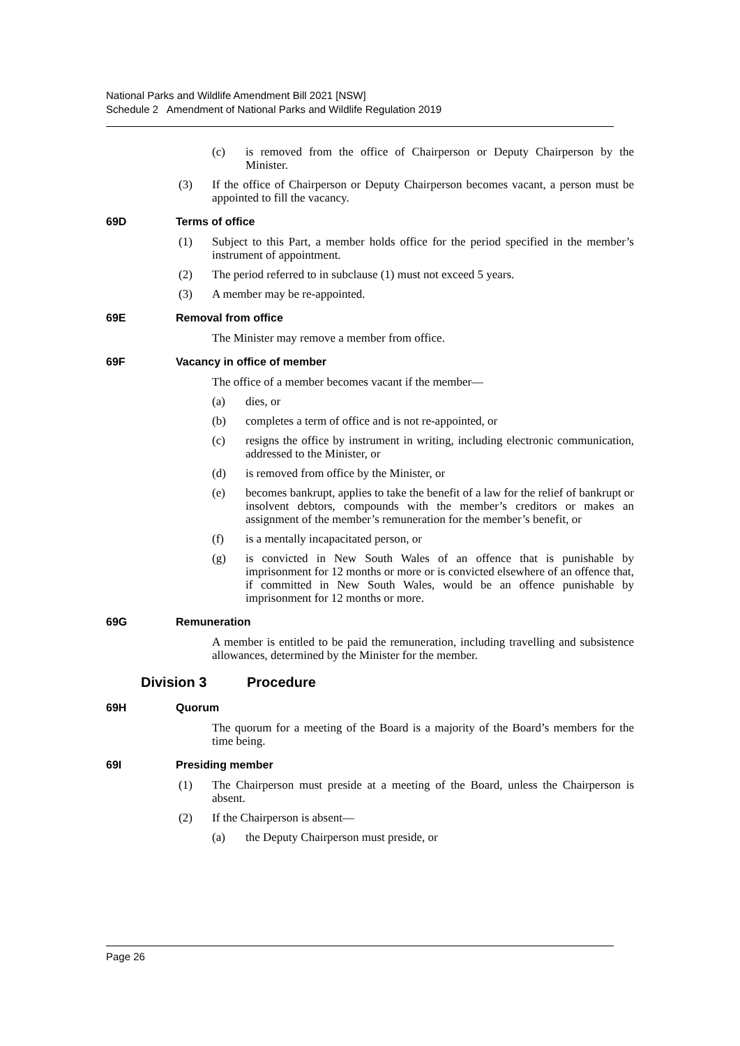National Parks and Wildlife Amendment Bill 2021 [NSW]
Schedule 2 Amendment of National Parks and Wildlife Regulation 2019
(c) is removed from the office of Chairperson or Deputy Chairperson by the Minister.
(3) If the office of Chairperson or Deputy Chairperson becomes vacant, a person must be appointed to fill the vacancy.
69D Terms of office
(1) Subject to this Part, a member holds office for the period specified in the member’s instrument of appointment.
(2) The period referred to in subclause (1) must not exceed 5 years.
(3) A member may be re-appointed.
69E Removal from office
The Minister may remove a member from office.
69F Vacancy in office of member
The office of a member becomes vacant if the member—
(a) dies, or
(b) completes a term of office and is not re-appointed, or
(c) resigns the office by instrument in writing, including electronic communication, addressed to the Minister, or
(d) is removed from office by the Minister, or
(e) becomes bankrupt, applies to take the benefit of a law for the relief of bankrupt or insolvent debtors, compounds with the member’s creditors or makes an assignment of the member’s remuneration for the member’s benefit, or
(f) is a mentally incapacitated person, or
(g) is convicted in New South Wales of an offence that is punishable by imprisonment for 12 months or more or is convicted elsewhere of an offence that, if committed in New South Wales, would be an offence punishable by imprisonment for 12 months or more.
69G Remuneration
A member is entitled to be paid the remuneration, including travelling and subsistence allowances, determined by the Minister for the member.
Division 3 Procedure
69H Quorum
The quorum for a meeting of the Board is a majority of the Board’s members for the time being.
69I Presiding member
(1) The Chairperson must preside at a meeting of the Board, unless the Chairperson is absent.
(2) If the Chairperson is absent—
(a) the Deputy Chairperson must preside, or
Page 26